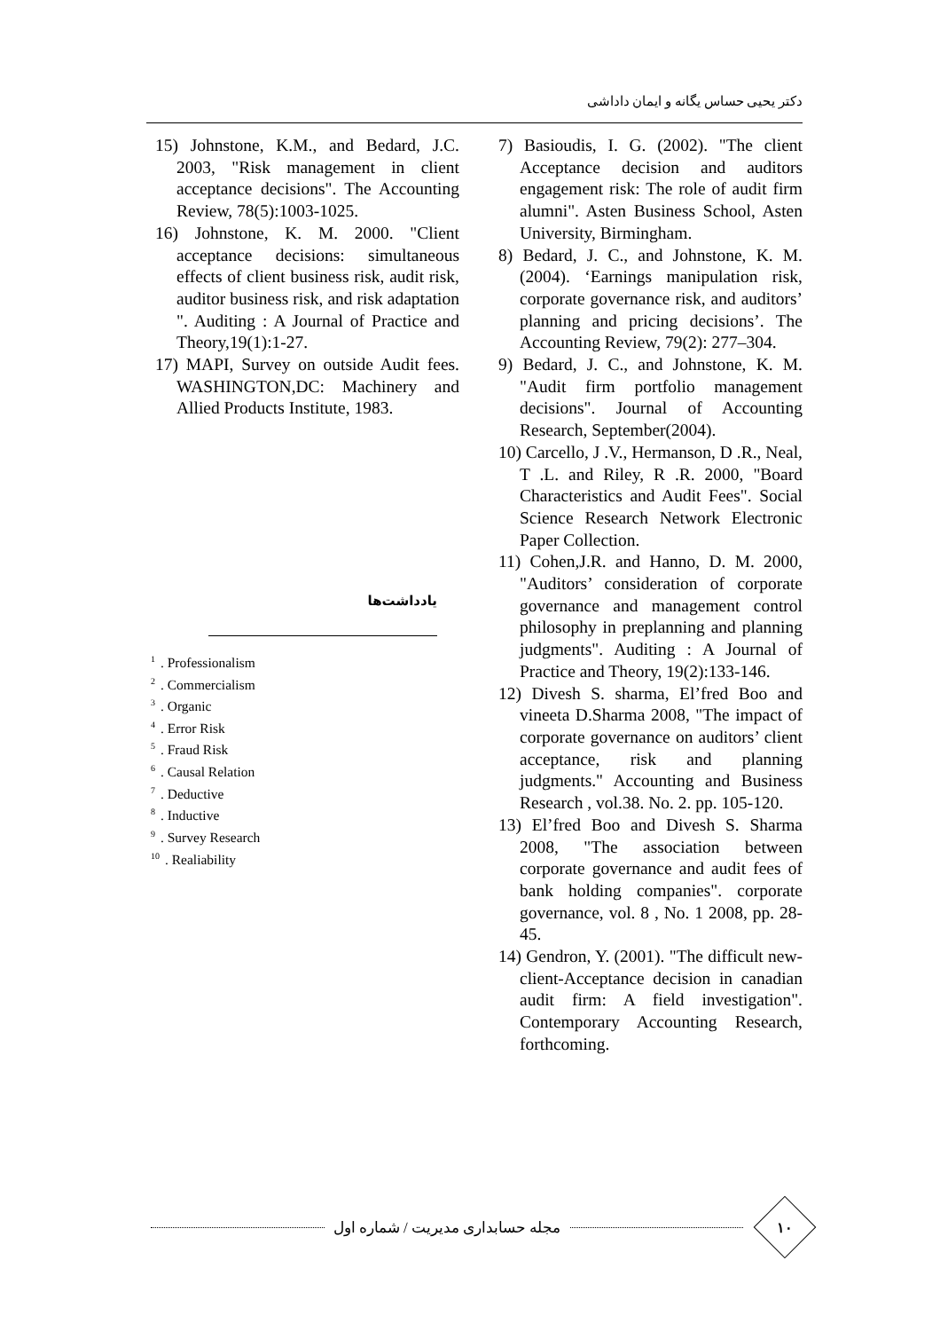دکتر یحیی حساس یگانه و ایمان داداشی
7) Basioudis, I. G. (2002). "The client Acceptance decision and auditors engagement risk: The role of audit firm alumni". Asten Business School, Asten University, Birmingham.
8) Bedard, J. C., and Johnstone, K. M. (2004). ‘Earnings manipulation risk, corporate governance risk, and auditors’ planning and pricing decisions’. The Accounting Review, 79(2): 277–304.
9) Bedard, J. C., and Johnstone, K. M. "Audit firm portfolio management decisions". Journal of Accounting Research, September(2004).
10) Carcello, J .V., Hermanson, D .R., Neal, T .L. and Riley, R .R. 2000, "Board Characteristics and Audit Fees". Social Science Research Network Electronic Paper Collection.
11) Cohen,J.R. and Hanno, D. M. 2000, "Auditors’ consideration of corporate governance and management control philosophy in preplanning and planning judgments". Auditing : A Journal of Practice and Theory, 19(2):133-146.
12) Divesh S. sharma, El’fred Boo and vineeta D.Sharma 2008, "The impact of corporate governance on auditors’ client acceptance, risk and planning judgments." Accounting and Business Research , vol.38. No. 2. pp. 105-120.
13) El’fred Boo and Divesh S. Sharma 2008, "The association between corporate governance and audit fees of bank holding companies". corporate governance, vol. 8 , No. 1 2008, pp. 28-45.
14) Gendron, Y. (2001). "The difficult new-client-Acceptance decision in canadian audit firm: A field investigation". Contemporary Accounting Research, forthcoming.
15) Johnstone, K.M., and Bedard, J.C. 2003, "Risk management in client acceptance decisions". The Accounting Review, 78(5):1003-1025.
16) Johnstone, K. M. 2000. "Client acceptance decisions: simultaneous effects of client business risk, audit risk, auditor business risk, and risk adaptation ". Auditing : A Journal of Practice and Theory,19(1):1-27.
17) MAPI, Survey on outside Audit fees. WASHINGTON,DC: Machinery and Allied Products Institute, 1983.
یادداشت‌ها
<sup>1</sup>. Professionalism
<sup>2</sup>. Commercialism
<sup>3</sup>. Organic
<sup>4</sup>. Error Risk
<sup>5</sup>. Fraud Risk
<sup>6</sup>. Causal Relation
<sup>7</sup>. Deductive
<sup>8</sup>. Inductive
<sup>9</sup>. Survey Research
<sup>10</sup>. Realiability
مجله حسابداری مدیریت / شماره اول
۱۰